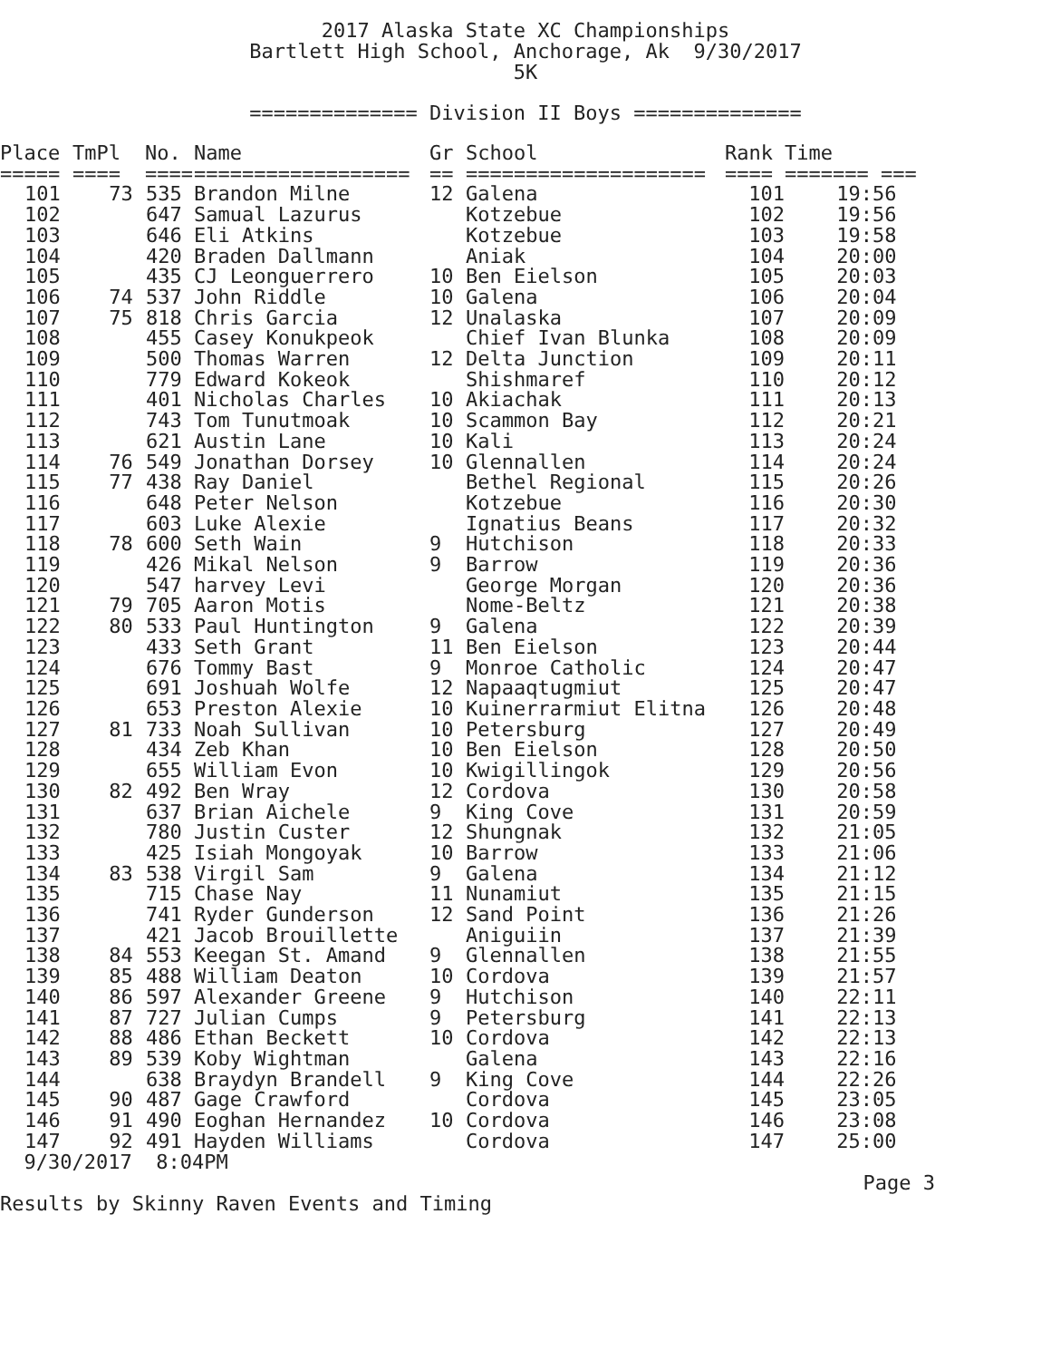2017 Alaska State XC Championships Bartlett High School, Anchorage, Ak 9/30/2017 5K
============== Division II Boys ==============
| Place | TmPl | No. | Name | Gr | School | Rank | Time |
| --- | --- | --- | --- | --- | --- | --- | --- |
| ===== | ==== | ==== | ================== | == | ==================== | ==== | ======= === |
| 101 | 73 | 535 | Brandon Milne | 12 | Galena | 101 | 19:56 |
| 102 | | 647 | Samual Lazurus | | Kotzebue | 102 | 19:56 |
| 103 | | 646 | Eli Atkins | | Kotzebue | 103 | 19:58 |
| 104 | | 420 | Braden Dallmann | | Aniak | 104 | 20:00 |
| 105 | | 435 | CJ Leonguerrero | 10 | Ben Eielson | 105 | 20:03 |
| 106 | 74 | 537 | John Riddle | 10 | Galena | 106 | 20:04 |
| 107 | 75 | 818 | Chris Garcia | 12 | Unalaska | 107 | 20:09 |
| 108 | | 455 | Casey Konukpeok | | Chief Ivan Blunka | 108 | 20:09 |
| 109 | | 500 | Thomas Warren | 12 | Delta Junction | 109 | 20:11 |
| 110 | | 779 | Edward Kokeok | | Shishmaref | 110 | 20:12 |
| 111 | | 401 | Nicholas Charles | 10 | Akiachak | 111 | 20:13 |
| 112 | | 743 | Tom Tunutmoak | 10 | Scammon Bay | 112 | 20:21 |
| 113 | | 621 | Austin Lane | 10 | Kali | 113 | 20:24 |
| 114 | 76 | 549 | Jonathan Dorsey | 10 | Glennallen | 114 | 20:24 |
| 115 | 77 | 438 | Ray Daniel | | Bethel Regional | 115 | 20:26 |
| 116 | | 648 | Peter Nelson | | Kotzebue | 116 | 20:30 |
| 117 | | 603 | Luke Alexie | | Ignatius Beans | 117 | 20:32 |
| 118 | 78 | 600 | Seth Wain | 9 | Hutchison | 118 | 20:33 |
| 119 | | 426 | Mikal Nelson | 9 | Barrow | 119 | 20:36 |
| 120 | | 547 | harvey Levi | | George Morgan | 120 | 20:36 |
| 121 | 79 | 705 | Aaron Motis | | Nome-Beltz | 121 | 20:38 |
| 122 | 80 | 533 | Paul Huntington | 9 | Galena | 122 | 20:39 |
| 123 | | 433 | Seth Grant | 11 | Ben Eielson | 123 | 20:44 |
| 124 | | 676 | Tommy Bast | 9 | Monroe Catholic | 124 | 20:47 |
| 125 | | 691 | Joshuah Wolfe | 12 | Napaaqtugmiut | 125 | 20:47 |
| 126 | | 653 | Preston Alexie | 10 | Kuinerrarmiut Elitna | 126 | 20:48 |
| 127 | 81 | 733 | Noah Sullivan | 10 | Petersburg | 127 | 20:49 |
| 128 | | 434 | Zeb Khan | 10 | Ben Eielson | 128 | 20:50 |
| 129 | | 655 | William Evon | 10 | Kwigillingok | 129 | 20:56 |
| 130 | 82 | 492 | Ben Wray | 12 | Cordova | 130 | 20:58 |
| 131 | | 637 | Brian Aichele | 9 | King Cove | 131 | 20:59 |
| 132 | | 780 | Justin Custer | 12 | Shungnak | 132 | 21:05 |
| 133 | | 425 | Isiah Mongoyak | 10 | Barrow | 133 | 21:06 |
| 134 | 83 | 538 | Virgil Sam | 9 | Galena | 134 | 21:12 |
| 135 | | 715 | Chase Nay | 11 | Nunamiut | 135 | 21:15 |
| 136 | | 741 | Ryder Gunderson | 12 | Sand Point | 136 | 21:26 |
| 137 | | 421 | Jacob Brouillette | | Aniguiin | 137 | 21:39 |
| 138 | 84 | 553 | Keegan St. Amand | 9 | Glennallen | 138 | 21:55 |
| 139 | 85 | 488 | William Deaton | 10 | Cordova | 139 | 21:57 |
| 140 | 86 | 597 | Alexander Greene | 9 | Hutchison | 140 | 22:11 |
| 141 | 87 | 727 | Julian Cumps | 9 | Petersburg | 141 | 22:13 |
| 142 | 88 | 486 | Ethan Beckett | 10 | Cordova | 142 | 22:13 |
| 143 | 89 | 539 | Koby Wightman | | Galena | 143 | 22:16 |
| 144 | | 638 | Braydyn Brandell | 9 | King Cove | 144 | 22:26 |
| 145 | 90 | 487 | Gage Crawford | | Cordova | 145 | 23:05 |
| 146 | 91 | 490 | Eoghan Hernandez | 10 | Cordova | 146 | 23:08 |
| 147 | 92 | 491 | Hayden Williams | | Cordova | 147 | 25:00 |
9/30/2017 8:04PM
Page 3
Results by Skinny Raven Events and Timing